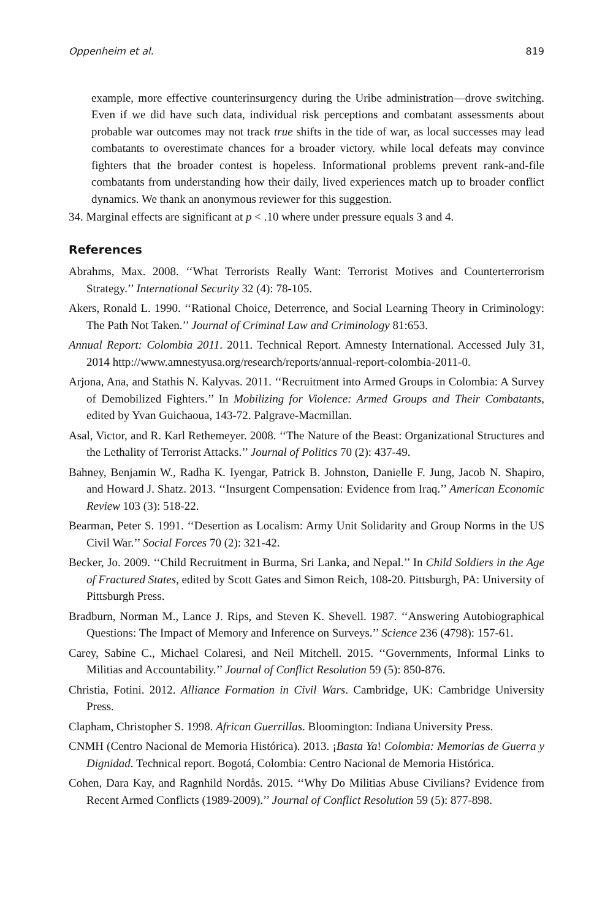Oppenheim et al. 819
example, more effective counterinsurgency during the Uribe administration—drove switching. Even if we did have such data, individual risk perceptions and combatant assessments about probable war outcomes may not track true shifts in the tide of war, as local successes may lead combatants to overestimate chances for a broader victory. while local defeats may convince fighters that the broader contest is hopeless. Informational problems prevent rank-and-file combatants from understanding how their daily, lived experiences match up to broader conflict dynamics. We thank an anonymous reviewer for this suggestion.
34. Marginal effects are significant at p < .10 where under pressure equals 3 and 4.
References
Abrahms, Max. 2008. ‘‘What Terrorists Really Want: Terrorist Motives and Counterterrorism Strategy.’’ International Security 32 (4): 78-105.
Akers, Ronald L. 1990. ‘‘Rational Choice, Deterrence, and Social Learning Theory in Criminology: The Path Not Taken.’’ Journal of Criminal Law and Criminology 81:653.
Annual Report: Colombia 2011. 2011. Technical Report. Amnesty International. Accessed July 31, 2014 http://www.amnestyusa.org/research/reports/annual-report-colombia-2011-0.
Arjona, Ana, and Stathis N. Kalyvas. 2011. ‘‘Recruitment into Armed Groups in Colombia: A Survey of Demobilized Fighters.’’ In Mobilizing for Violence: Armed Groups and Their Combatants, edited by Yvan Guichaoua, 143-72. Palgrave-Macmillan.
Asal, Victor, and R. Karl Rethemeyer. 2008. ‘‘The Nature of the Beast: Organizational Structures and the Lethality of Terrorist Attacks.’’ Journal of Politics 70 (2): 437-49.
Bahney, Benjamin W., Radha K. Iyengar, Patrick B. Johnston, Danielle F. Jung, Jacob N. Shapiro, and Howard J. Shatz. 2013. ‘‘Insurgent Compensation: Evidence from Iraq.’’ American Economic Review 103 (3): 518-22.
Bearman, Peter S. 1991. ‘‘Desertion as Localism: Army Unit Solidarity and Group Norms in the US Civil War.’’ Social Forces 70 (2): 321-42.
Becker, Jo. 2009. ‘‘Child Recruitment in Burma, Sri Lanka, and Nepal.’’ In Child Soldiers in the Age of Fractured States, edited by Scott Gates and Simon Reich, 108-20. Pittsburgh, PA: University of Pittsburgh Press.
Bradburn, Norman M., Lance J. Rips, and Steven K. Shevell. 1987. ‘‘Answering Autobiographical Questions: The Impact of Memory and Inference on Surveys.’’ Science 236 (4798): 157-61.
Carey, Sabine C., Michael Colaresi, and Neil Mitchell. 2015. ‘‘Governments, Informal Links to Militias and Accountability.’’ Journal of Conflict Resolution 59 (5): 850-876.
Christia, Fotini. 2012. Alliance Formation in Civil Wars. Cambridge, UK: Cambridge University Press.
Clapham, Christopher S. 1998. African Guerrillas. Bloomington: Indiana University Press.
CNMH (Centro Nacional de Memoria Histórica). 2013. ¡Basta Ya! Colombia: Memorias de Guerra y Dignidad. Technical report. Bogotá, Colombia: Centro Nacional de Memoria Histórica.
Cohen, Dara Kay, and Ragnhild Nordås. 2015. ‘‘Why Do Militias Abuse Civilians? Evidence from Recent Armed Conflicts (1989-2009).’’ Journal of Conflict Resolution 59 (5): 877-898.